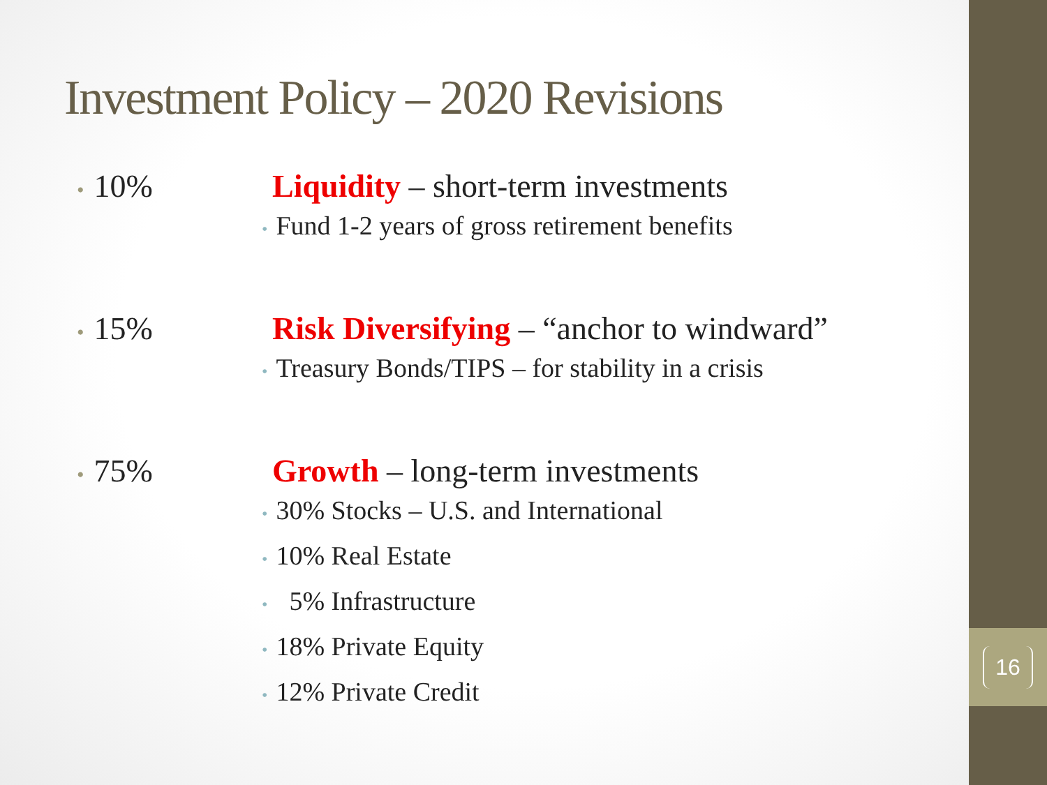16
Investment Policy – 2020 Revisions
• 10% Liquidity – short-term investments
• Fund 1-2 years of gross retirement benefits
• 15% Risk Diversifying – “anchor to windward”
• Treasury Bonds/TIPS – for stability in a crisis
• 75% Growth – long-term investments
• 30% Stocks – U.S. and International
• 10% Real Estate
• 5% Infrastructure
• 18% Private Equity
• 12% Private Credit